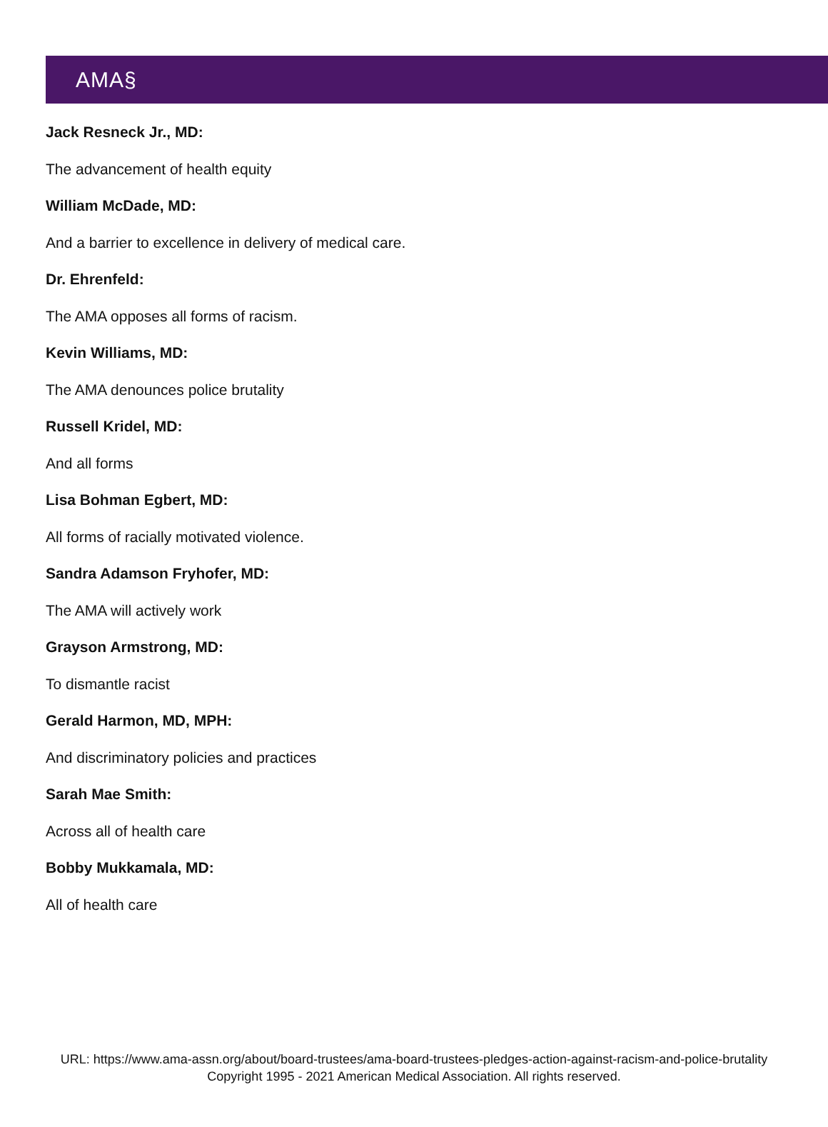AMA§
Jack Resneck Jr., MD:
The advancement of health equity
William McDade, MD:
And a barrier to excellence in delivery of medical care.
Dr. Ehrenfeld:
The AMA opposes all forms of racism.
Kevin Williams, MD:
The AMA denounces police brutality
Russell Kridel, MD:
And all forms
Lisa Bohman Egbert, MD:
All forms of racially motivated violence.
Sandra Adamson Fryhofer, MD:
The AMA will actively work
Grayson Armstrong, MD:
To dismantle racist
Gerald Harmon, MD, MPH:
And discriminatory policies and practices
Sarah Mae Smith:
Across all of health care
Bobby Mukkamala, MD:
All of health care
URL: https://www.ama-assn.org/about/board-trustees/ama-board-trustees-pledges-action-against-racism-and-police-brutality
Copyright 1995 - 2021 American Medical Association. All rights reserved.